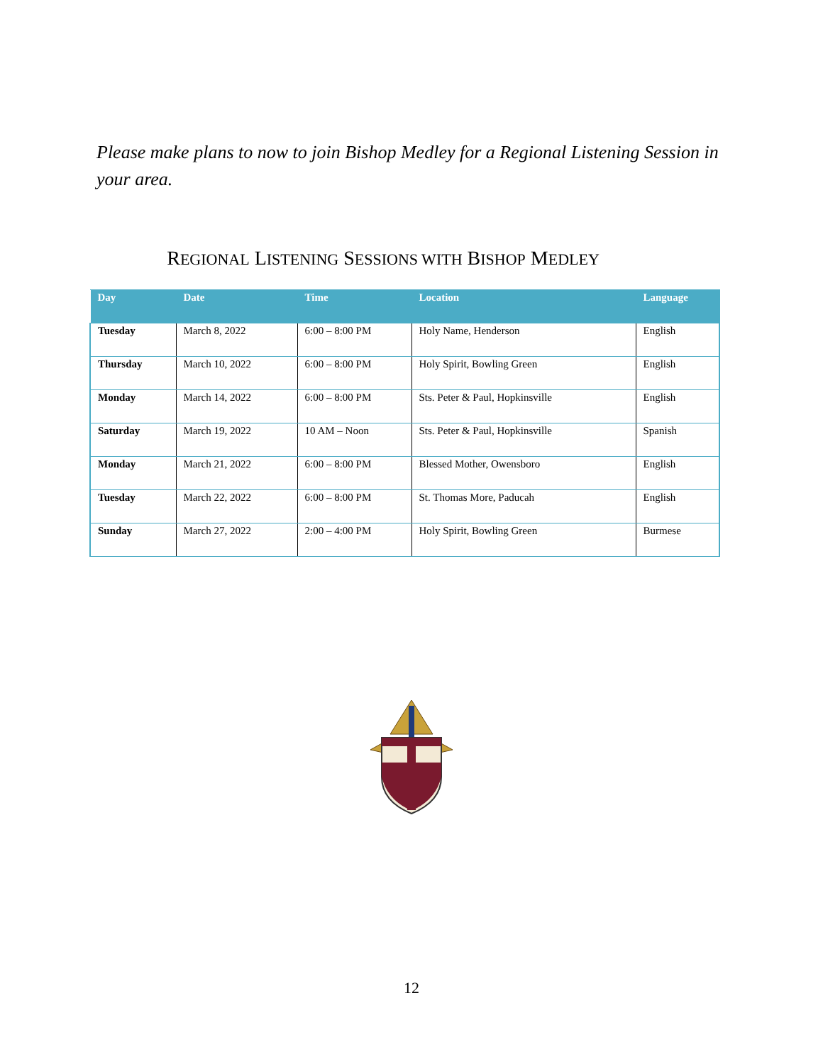Please make plans to now to join Bishop Medley for a Regional Listening Session in your area.
REGIONAL LISTENING SESSIONS WITH BISHOP MEDLEY
| Day | Date | Time | Location | Language |
| --- | --- | --- | --- | --- |
| Tuesday | March 8, 2022 | 6:00 – 8:00 PM | Holy Name, Henderson | English |
| Thursday | March 10, 2022 | 6:00 – 8:00 PM | Holy Spirit, Bowling Green | English |
| Monday | March 14, 2022 | 6:00 – 8:00 PM | Sts. Peter & Paul, Hopkinsville | English |
| Saturday | March 19, 2022 | 10 AM – Noon | Sts. Peter & Paul, Hopkinsville | Spanish |
| Monday | March 21, 2022 | 6:00 – 8:00 PM | Blessed Mother, Owensboro | English |
| Tuesday | March 22, 2022 | 6:00 – 8:00 PM | St. Thomas More, Paducah | English |
| Sunday | March 27, 2022 | 2:00 – 4:00 PM | Holy Spirit, Bowling Green | Burmese |
12